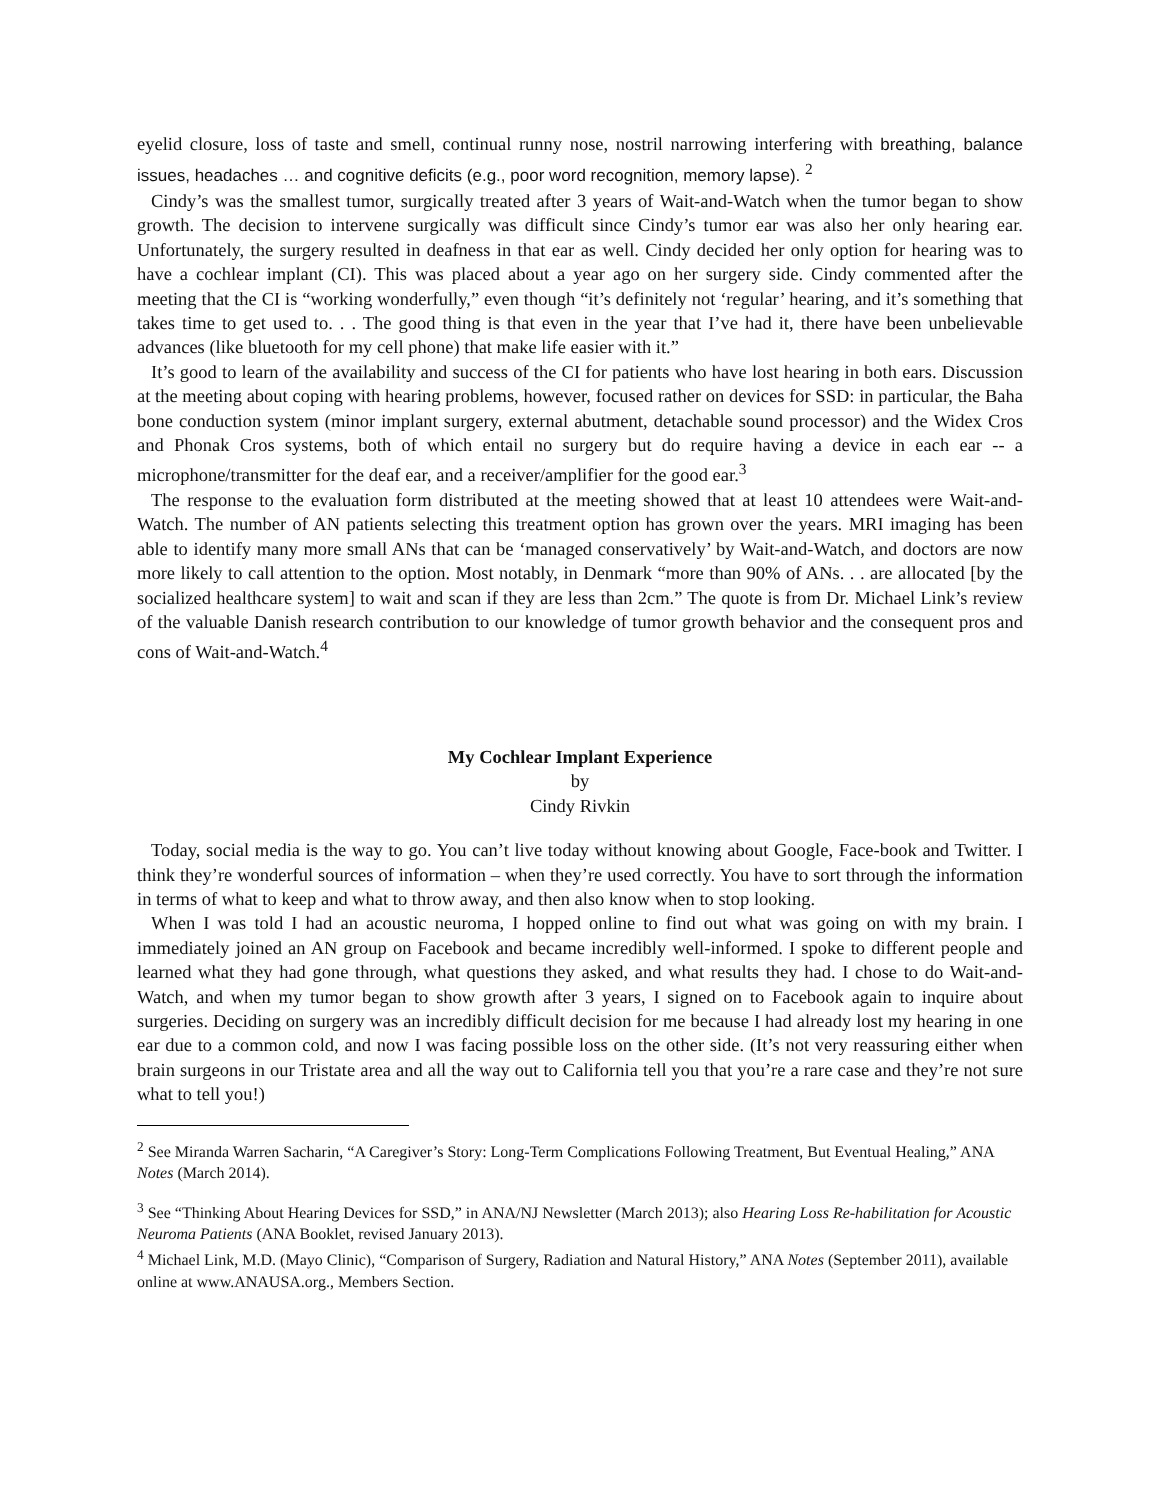eyelid closure, loss of taste and smell, continual runny nose, nostril narrowing interfering with breathing, balance issues, headaches … and cognitive deficits (e.g., poor word recognition, memory lapse). <sup>2</sup>
Cindy’s was the smallest tumor, surgically treated after 3 years of Wait-and-Watch when the tumor began to show growth. The decision to intervene surgically was difficult since Cindy’s tumor ear was also her only hearing ear. Unfortunately, the surgery resulted in deafness in that ear as well. Cindy decided her only option for hearing was to have a cochlear implant (CI). This was placed about a year ago on her surgery side. Cindy commented after the meeting that the CI is “working wonderfully,” even though “it’s definitely not ‘regular’ hearing, and it’s something that takes time to get used to. . . The good thing is that even in the year that I’ve had it, there have been unbelievable advances (like bluetooth for my cell phone) that make life easier with it.”
It’s good to learn of the availability and success of the CI for patients who have lost hearing in both ears. Discussion at the meeting about coping with hearing problems, however, focused rather on devices for SSD: in particular, the Baha bone conduction system (minor implant surgery, external abutment, detachable sound processor) and the Widex Cros and Phonak Cros systems, both of which entail no surgery but do require having a device in each ear -- a microphone/transmitter for the deaf ear, and a receiver/amplifier for the good ear.<sup>3</sup>
The response to the evaluation form distributed at the meeting showed that at least 10 attendees were Wait-and-Watch. The number of AN patients selecting this treatment option has grown over the years. MRI imaging has been able to identify many more small ANs that can be ‘managed conservatively’ by Wait-and-Watch, and doctors are now more likely to call attention to the option. Most notably, in Denmark “more than 90% of ANs. . . are allocated [by the socialized healthcare system] to wait and scan if they are less than 2cm.” The quote is from Dr. Michael Link’s review of the valuable Danish research contribution to our knowledge of tumor growth behavior and the consequent pros and cons of Wait-and-Watch.<sup>4</sup>
My Cochlear Implant Experience
by
Cindy Rivkin
Today, social media is the way to go. You can’t live today without knowing about Google, Face-book and Twitter. I think they’re wonderful sources of information – when they’re used correctly. You have to sort through the information in terms of what to keep and what to throw away, and then also know when to stop looking.
When I was told I had an acoustic neuroma, I hopped online to find out what was going on with my brain. I immediately joined an AN group on Facebook and became incredibly well-informed. I spoke to different people and learned what they had gone through, what questions they asked, and what results they had. I chose to do Wait-and-Watch, and when my tumor began to show growth after 3 years, I signed on to Facebook again to inquire about surgeries. Deciding on surgery was an incredibly difficult decision for me because I had already lost my hearing in one ear due to a common cold, and now I was facing possible loss on the other side. (It’s not very reassuring either when brain surgeons in our Tristate area and all the way out to California tell you that you’re a rare case and they’re not sure what to tell you!)
<sup>2</sup> See Miranda Warren Sacharin, “A Caregiver’s Story: Long-Term Complications Following Treatment, But Eventual Healing,” ANA Notes (March 2014).
<sup>3</sup> See “Thinking About Hearing Devices for SSD,” in ANA/NJ Newsletter (March 2013); also Hearing Loss Re-habilitation for Acoustic Neuroma Patients (ANA Booklet, revised January 2013).
<sup>4</sup> Michael Link, M.D. (Mayo Clinic), “Comparison of Surgery, Radiation and Natural History,” ANA Notes (September 2011), available online at www.ANAUSA.org., Members Section.